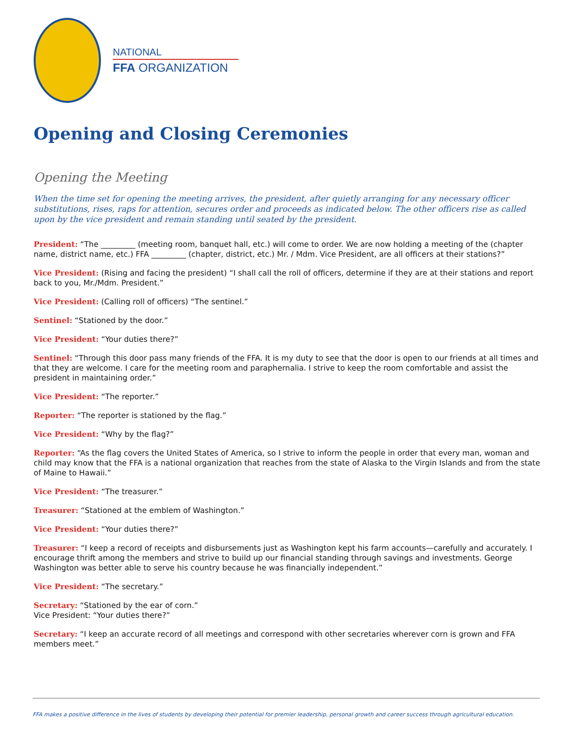NATIONAL
FFA ORGANIZATION
Opening and Closing Ceremonies
Opening the Meeting
When the time set for opening the meeting arrives, the president, after quietly arranging for any necessary officer substitutions, rises, raps for attention, secures order and proceeds as indicated below. The other officers rise as called upon by the vice president and remain standing until seated by the president.
President: “The _________ (meeting room, banquet hall, etc.) will come to order. We are now holding a meeting of the (chapter name, district name, etc.) FFA _________ (chapter, district, etc.) Mr. / Mdm. Vice President, are all officers at their stations?”
Vice President: (Rising and facing the president) “I shall call the roll of officers, determine if they are at their stations and report back to you, Mr./Mdm. President.”
Vice President: (Calling roll of officers) “The sentinel.”
Sentinel: “Stationed by the door.”
Vice President: “Your duties there?”
Sentinel: “Through this door pass many friends of the FFA. It is my duty to see that the door is open to our friends at all times and that they are welcome. I care for the meeting room and paraphernalia. I strive to keep the room comfortable and assist the president in maintaining order.”
Vice President: “The reporter.”
Reporter: “The reporter is stationed by the flag.”
Vice President: “Why by the flag?”
Reporter: “As the flag covers the United States of America, so I strive to inform the people in order that every man, woman and child may know that the FFA is a national organization that reaches from the state of Alaska to the Virgin Islands and from the state of Maine to Hawaii.”
Vice President: “The treasurer.”
Treasurer: “Stationed at the emblem of Washington.”
Vice President: “Your duties there?”
Treasurer: “I keep a record of receipts and disbursements just as Washington kept his farm accounts—carefully and accurately. I encourage thrift among the members and strive to build up our financial standing through savings and investments. George Washington was better able to serve his country because he was financially independent.”
Vice President: “The secretary.”
Secretary: “Stationed by the ear of corn.”
Vice President: “Your duties there?”
Secretary: “I keep an accurate record of all meetings and correspond with other secretaries wherever corn is grown and FFA members meet.”
FFA makes a positive difference in the lives of students by developing their potential for premier leadership, personal growth and career success through agricultural education.